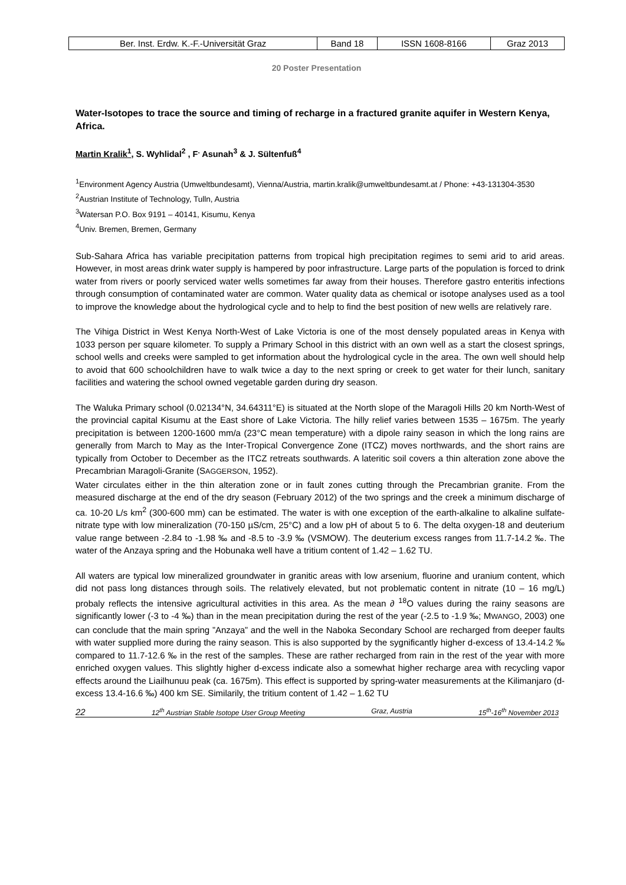| Ber. Inst. Erdw. K.-F.-Universität Graz | Band 18 | ISSN 1608-8166 | Graz 2013 |
20 Poster Presentation
Water-Isotopes to trace the source and timing of recharge in a fractured granite aquifer in Western Kenya, Africa.
Martin Kralik<sup>1</sup>, S. Wyhlidal<sup>2</sup> , F<sup>.</sup> Asunah<sup>3</sup> & J. Sültenfuß<sup>4</sup>
<sup>1</sup> Environment Agency Austria (Umweltbundesamt), Vienna/Austria, martin.kralik@umweltbundesamt.at / Phone: +43-131304-3530
<sup>2</sup> Austrian Institute of Technology, Tulln, Austria
<sup>3</sup> Watersan P.O. Box 9191 – 40141, Kisumu, Kenya
<sup>4</sup> Univ. Bremen, Bremen, Germany
Sub-Sahara Africa has variable precipitation patterns from tropical high precipitation regimes to semi arid to arid areas. However, in most areas drink water supply is hampered by poor infrastructure. Large parts of the population is forced to drink water from rivers or poorly serviced water wells sometimes far away from their houses. Therefore gastro enteritis infections through consumption of contaminated water are common. Water quality data as chemical or isotope analyses used as a tool to improve the knowledge about the hydrological cycle and to help to find the best position of new wells are relatively rare.
The Vihiga District in West Kenya North-West of Lake Victoria is one of the most densely populated areas in Kenya with 1033 person per square kilometer. To supply a Primary School in this district with an own well as a start the closest springs, school wells and creeks were sampled to get information about the hydrological cycle in the area. The own well should help to avoid that 600 schoolchildren have to walk twice a day to the next spring or creek to get water for their lunch, sanitary facilities and watering the school owned vegetable garden during dry season.
The Waluka Primary school (0.02134°N, 34.64311°E) is situated at the North slope of the Maragoli Hills 20 km North-West of the provincial capital Kisumu at the East shore of Lake Victoria. The hilly relief varies between 1535 – 1675m. The yearly precipitation is between 1200-1600 mm/a (23°C mean temperature) with a dipole rainy season in which the long rains are generally from March to May as the Inter-Tropical Convergence Zone (ITCZ) moves northwards, and the short rains are typically from October to December as the ITCZ retreats southwards. A lateritic soil covers a thin alteration zone above the Precambrian Maragoli-Granite (SAGGERSON, 1952).
Water circulates either in the thin alteration zone or in fault zones cutting through the Precambrian granite. From the measured discharge at the end of the dry season (February 2012) of the two springs and the creek a minimum discharge of ca. 10-20 L/s km<sup>2</sup> (300-600 mm) can be estimated. The water is with one exception of the earth-alkaline to alkaline sulfate-nitrate type with low mineralization (70-150 µS/cm, 25°C) and a low pH of about 5 to 6. The delta oxygen-18 and deuterium value range between -2.84 to -1.98 ‰ and -8.5 to -3.9 ‰ (VSMOW). The deuterium excess ranges from 11.7-14.2 ‰. The water of the Anzaya spring and the Hobunaka well have a tritium content of 1.42 – 1.62 TU.
All waters are typical low mineralized groundwater in granitic areas with low arsenium, fluorine and uranium content, which did not pass long distances through soils. The relatively elevated, but not problematic content in nitrate (10 – 16 mg/L) probaly reflects the intensive agricultural activities in this area. As the mean ∂ <sup>18</sup>O values during the rainy seasons are significantly lower (-3 to -4 ‰) than in the mean precipitation during the rest of the year (-2.5 to -1.9 ‰; MWANGO, 2003) one can conclude that the main spring ”Anzaya” and the well in the Naboka Secondary School are recharged from deeper faults with water supplied more during the rainy season. This is also supported by the sygnificantly higher d-excess of 13.4-14.2 ‰ compared to 11.7-12.6 ‰ in the rest of the samples. These are rather recharged from rain in the rest of the year with more enriched oxygen values. This slightly higher d-excess indicate also a somewhat higher recharge area with recycling vapor effects around the Liailhunuu peak (ca. 1675m). This effect is supported by spring-water measurements at the Kilimanjaro (d-excess 13.4-16.6 ‰) 400 km SE. Similarily, the tritium content of 1.42 – 1.62 TU
22 12<sup>th</sup> Austrian Stable Isotope User Group Meeting Graz, Austria 15<sup>th</sup>-16<sup>th</sup> November 2013